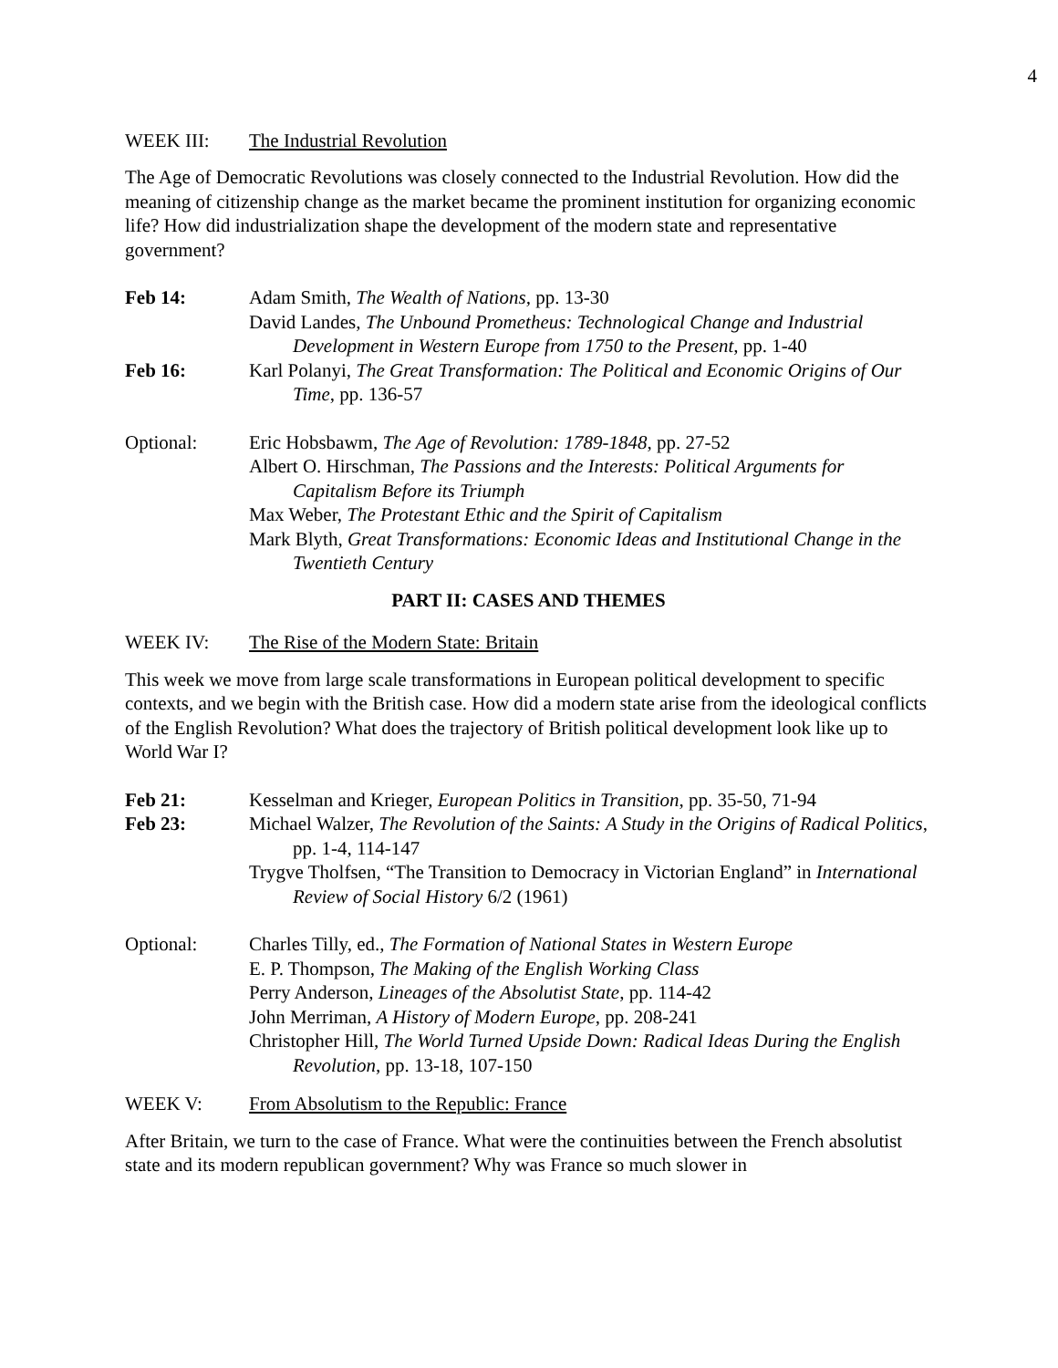4
WEEK III: The Industrial Revolution
The Age of Democratic Revolutions was closely connected to the Industrial Revolution. How did the meaning of citizenship change as the market became the prominent institution for organizing economic life? How did industrialization shape the development of the modern state and representative government?
Feb 14: Adam Smith, The Wealth of Nations, pp. 13-30
David Landes, The Unbound Prometheus: Technological Change and Industrial Development in Western Europe from 1750 to the Present, pp. 1-40
Feb 16: Karl Polanyi, The Great Transformation: The Political and Economic Origins of Our Time, pp. 136-57
Optional: Eric Hobsbawm, The Age of Revolution: 1789-1848, pp. 27-52
Albert O. Hirschman, The Passions and the Interests: Political Arguments for Capitalism Before its Triumph
Max Weber, The Protestant Ethic and the Spirit of Capitalism
Mark Blyth, Great Transformations: Economic Ideas and Institutional Change in the Twentieth Century
PART II: CASES AND THEMES
WEEK IV: The Rise of the Modern State: Britain
This week we move from large scale transformations in European political development to specific contexts, and we begin with the British case. How did a modern state arise from the ideological conflicts of the English Revolution? What does the trajectory of British political development look like up to World War I?
Feb 21: Kesselman and Krieger, European Politics in Transition, pp. 35-50, 71-94
Feb 23: Michael Walzer, The Revolution of the Saints: A Study in the Origins of Radical Politics, pp. 1-4, 114-147
Trygve Tholfsen, “The Transition to Democracy in Victorian England” in International Review of Social History 6/2 (1961)
Optional: Charles Tilly, ed., The Formation of National States in Western Europe
E. P. Thompson, The Making of the English Working Class
Perry Anderson, Lineages of the Absolutist State, pp. 114-42
John Merriman, A History of Modern Europe, pp. 208-241
Christopher Hill, The World Turned Upside Down: Radical Ideas During the English Revolution, pp. 13-18, 107-150
WEEK V: From Absolutism to the Republic: France
After Britain, we turn to the case of France. What were the continuities between the French absolutist state and its modern republican government? Why was France so much slower in